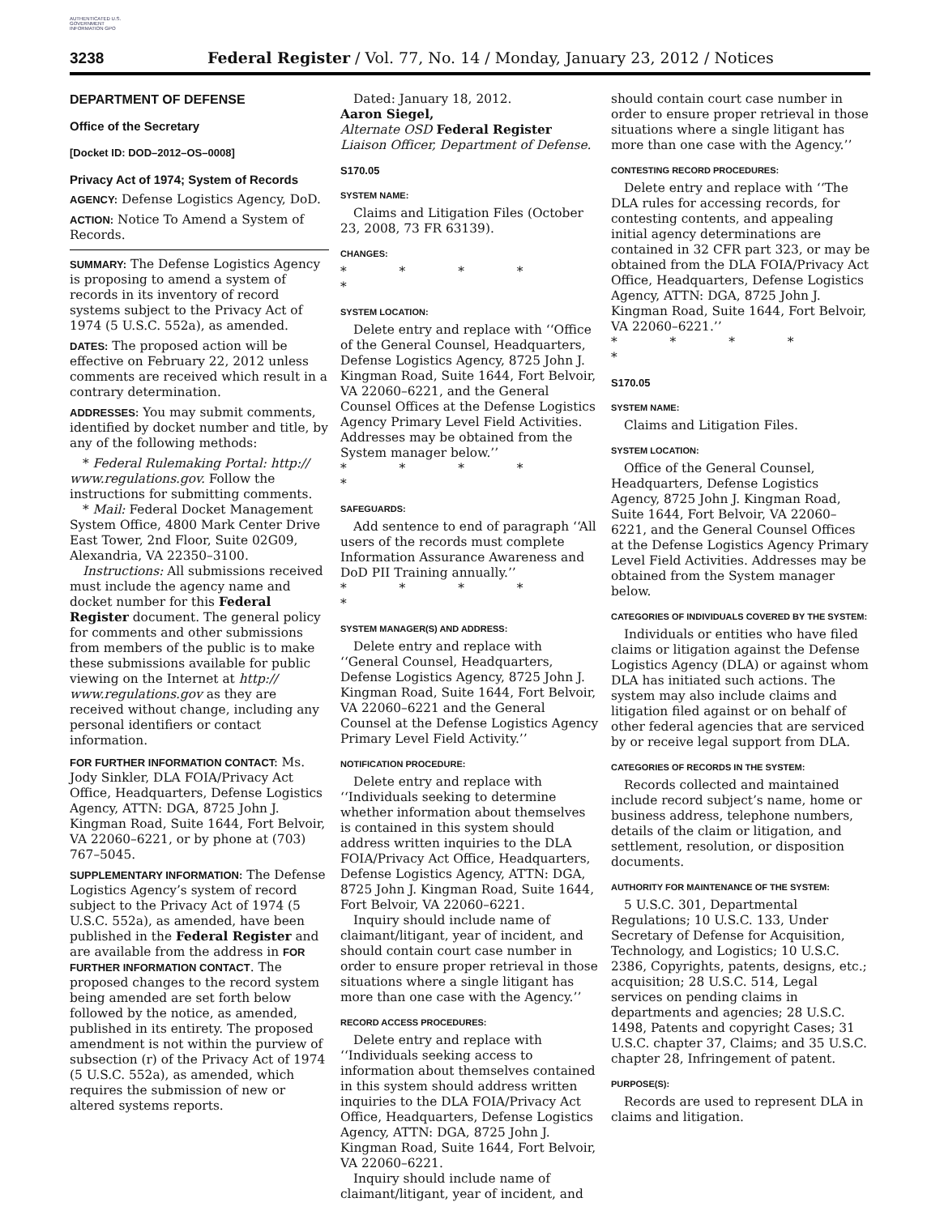AUTHENTICATED U.S. GOVERNMENT INFORMATION GPO
3238 Federal Register / Vol. 77, No. 14 / Monday, January 23, 2012 / Notices
DEPARTMENT OF DEFENSE
Office of the Secretary
[Docket ID: DOD–2012–OS–0008]
Privacy Act of 1974; System of Records
AGENCY: Defense Logistics Agency, DoD.
ACTION: Notice To Amend a System of Records.
SUMMARY: The Defense Logistics Agency is proposing to amend a system of records in its inventory of record systems subject to the Privacy Act of 1974 (5 U.S.C. 552a), as amended.
DATES: The proposed action will be effective on February 22, 2012 unless comments are received which result in a contrary determination.
ADDRESSES: You may submit comments, identified by docket number and title, by any of the following methods:
* Federal Rulemaking Portal: http:// www.regulations.gov. Follow the instructions for submitting comments.
* Mail: Federal Docket Management System Office, 4800 Mark Center Drive East Tower, 2nd Floor, Suite 02G09, Alexandria, VA 22350–3100.
Instructions: All submissions received must include the agency name and docket number for this Federal Register document. The general policy for comments and other submissions from members of the public is to make these submissions available for public viewing on the Internet at http:// www.regulations.gov as they are received without change, including any personal identifiers or contact information.
FOR FURTHER INFORMATION CONTACT: Ms. Jody Sinkler, DLA FOIA/Privacy Act Office, Headquarters, Defense Logistics Agency, ATTN: DGA, 8725 John J. Kingman Road, Suite 1644, Fort Belvoir, VA 22060–6221, or by phone at (703) 767–5045.
SUPPLEMENTARY INFORMATION: The Defense Logistics Agency’s system of record subject to the Privacy Act of 1974 (5 U.S.C. 552a), as amended, have been published in the Federal Register and are available from the address in FOR FURTHER INFORMATION CONTACT. The proposed changes to the record system being amended are set forth below followed by the notice, as amended, published in its entirety. The proposed amendment is not within the purview of subsection (r) of the Privacy Act of 1974 (5 U.S.C. 552a), as amended, which requires the submission of new or altered systems reports.
Dated: January 18, 2012.
Aaron Siegel,
Alternate OSD Federal Register Liaison Officer, Department of Defense.
S170.05
SYSTEM NAME:
Claims and Litigation Files (October 23, 2008, 73 FR 63139).
CHANGES:
* * * * *
SYSTEM LOCATION:
Delete entry and replace with ‘‘Office of the General Counsel, Headquarters, Defense Logistics Agency, 8725 John J. Kingman Road, Suite 1644, Fort Belvoir, VA 22060–6221, and the General Counsel Offices at the Defense Logistics Agency Primary Level Field Activities. Addresses may be obtained from the System manager below.’’
* * * * *
SAFEGUARDS:
Add sentence to end of paragraph ‘‘All users of the records must complete Information Assurance Awareness and DoD PII Training annually.’’
* * * * *
SYSTEM MANAGER(S) AND ADDRESS:
Delete entry and replace with ‘‘General Counsel, Headquarters, Defense Logistics Agency, 8725 John J. Kingman Road, Suite 1644, Fort Belvoir, VA 22060–6221 and the General Counsel at the Defense Logistics Agency Primary Level Field Activity.’’
NOTIFICATION PROCEDURE:
Delete entry and replace with ‘‘Individuals seeking to determine whether information about themselves is contained in this system should address written inquiries to the DLA FOIA/Privacy Act Office, Headquarters, Defense Logistics Agency, ATTN: DGA, 8725 John J. Kingman Road, Suite 1644, Fort Belvoir, VA 22060–6221.
Inquiry should include name of claimant/litigant, year of incident, and should contain court case number in order to ensure proper retrieval in those situations where a single litigant has more than one case with the Agency.’’
RECORD ACCESS PROCEDURES:
Delete entry and replace with ‘‘Individuals seeking access to information about themselves contained in this system should address written inquiries to the DLA FOIA/Privacy Act Office, Headquarters, Defense Logistics Agency, ATTN: DGA, 8725 John J. Kingman Road, Suite 1644, Fort Belvoir, VA 22060–6221.
Inquiry should include name of claimant/litigant, year of incident, and
should contain court case number in order to ensure proper retrieval in those situations where a single litigant has more than one case with the Agency.’’
CONTESTING RECORD PROCEDURES:
Delete entry and replace with ‘‘The DLA rules for accessing records, for contesting contents, and appealing initial agency determinations are contained in 32 CFR part 323, or may be obtained from the DLA FOIA/Privacy Act Office, Headquarters, Defense Logistics Agency, ATTN: DGA, 8725 John J. Kingman Road, Suite 1644, Fort Belvoir, VA 22060–6221.’’
* * * * *
S170.05
SYSTEM NAME:
Claims and Litigation Files.
SYSTEM LOCATION:
Office of the General Counsel, Headquarters, Defense Logistics Agency, 8725 John J. Kingman Road, Suite 1644, Fort Belvoir, VA 22060–6221, and the General Counsel Offices at the Defense Logistics Agency Primary Level Field Activities. Addresses may be obtained from the System manager below.
CATEGORIES OF INDIVIDUALS COVERED BY THE SYSTEM:
Individuals or entities who have filed claims or litigation against the Defense Logistics Agency (DLA) or against whom DLA has initiated such actions. The system may also include claims and litigation filed against or on behalf of other federal agencies that are serviced by or receive legal support from DLA.
CATEGORIES OF RECORDS IN THE SYSTEM:
Records collected and maintained include record subject’s name, home or business address, telephone numbers, details of the claim or litigation, and settlement, resolution, or disposition documents.
AUTHORITY FOR MAINTENANCE OF THE SYSTEM:
5 U.S.C. 301, Departmental Regulations; 10 U.S.C. 133, Under Secretary of Defense for Acquisition, Technology, and Logistics; 10 U.S.C. 2386, Copyrights, patents, designs, etc.; acquisition; 28 U.S.C. 514, Legal services on pending claims in departments and agencies; 28 U.S.C. 1498, Patents and copyright Cases; 31 U.S.C. chapter 37, Claims; and 35 U.S.C. chapter 28, Infringement of patent.
PURPOSE(S):
Records are used to represent DLA in claims and litigation.